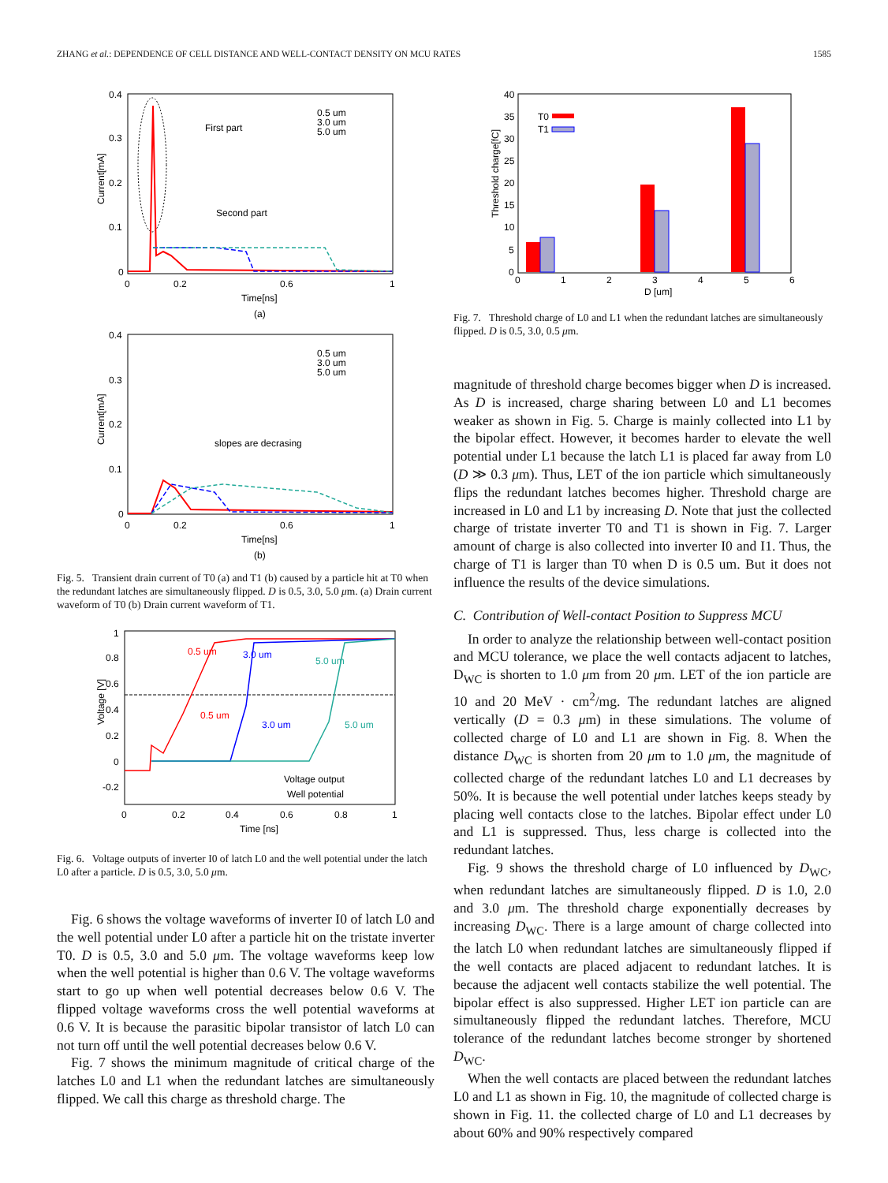ZHANG et al.: DEPENDENCE OF CELL DISTANCE AND WELL-CONTACT DENSITY ON MCU RATES 1585
0.4
0.3
0.2
0.1
0
0
0.2
0.6
1
Time[ns]
(a)
Current[mA]
First part
Second part
0.5 um
3.0 um
5.0 um
0.4
0.3
0.2
0.1
0
0
0.2
0.6
1
Time[ns]
(b)
Current[mA]
slopes are decrasing
0.5 um
3.0 um
5.0 um
Fig. 5. Transient drain current of T0 (a) and T1 (b) caused by a particle hit at T0 when the redundant latches are simultaneously flipped. D is 0.5, 3.0, 5.0 μm. (a) Drain current waveform of T0 (b) Drain current waveform of T1.
1
0.8
0.6
0.4
0.2
0
-0.2
0
0.2
0.4
0.6
0.8
1
Time [ns]
Voltage [V]
0.5 um
3.0 um
5.0 um
0.5 um
3.0 um
5.0 um
Voltage output
Well potential
Fig. 6. Voltage outputs of inverter I0 of latch L0 and the well potential under the latch L0 after a particle. D is 0.5, 3.0, 5.0 μm.
Fig. 6 shows the voltage waveforms of inverter I0 of latch L0 and the well potential under L0 after a particle hit on the tristate inverter T0. D is 0.5, 3.0 and 5.0 μm. The voltage waveforms keep low when the well potential is higher than 0.6 V. The voltage waveforms start to go up when well potential decreases below 0.6 V. The flipped voltage waveforms cross the well potential waveforms at 0.6 V. It is because the parasitic bipolar transistor of latch L0 can not turn off until the well potential decreases below 0.6 V.
Fig. 7 shows the minimum magnitude of critical charge of the latches L0 and L1 when the redundant latches are simultaneously flipped. We call this charge as threshold charge. The
40
35
30
25
20
15
10
5
0
0
1
2
3
4
5
6
D [um]
Threshold charge[fC]
T0
T1
Fig. 7. Threshold charge of L0 and L1 when the redundant latches are simultaneously flipped. D is 0.5, 3.0, 0.5 μm.
magnitude of threshold charge becomes bigger when D is increased. As D is increased, charge sharing between L0 and L1 becomes weaker as shown in Fig. 5. Charge is mainly collected into L1 by the bipolar effect. However, it becomes harder to elevate the well potential under L1 because the latch L1 is placed far away from L0 (D ≫ 0.3 μm). Thus, LET of the ion particle which simultaneously flips the redundant latches becomes higher. Threshold charge are increased in L0 and L1 by increasing D. Note that just the collected charge of tristate inverter T0 and T1 is shown in Fig. 7. Larger amount of charge is also collected into inverter I0 and I1. Thus, the charge of T1 is larger than T0 when D is 0.5 um. But it does not influence the results of the device simulations.
C. Contribution of Well-contact Position to Suppress MCU
In order to analyze the relationship between well-contact position and MCU tolerance, we place the well contacts adjacent to latches, D<sub>WC</sub> is shorten to 1.0 μm from 20 μm. LET of the ion particle are 10 and 20 MeV · cm<sup>2</sup>/mg. The redundant latches are aligned vertically (D = 0.3 μm) in these simulations. The volume of collected charge of L0 and L1 are shown in Fig. 8. When the distance D<sub>WC</sub> is shorten from 20 μm to 1.0 μm, the magnitude of collected charge of the redundant latches L0 and L1 decreases by 50%. It is because the well potential under latches keeps steady by placing well contacts close to the latches. Bipolar effect under L0 and L1 is suppressed. Thus, less charge is collected into the redundant latches.
Fig. 9 shows the threshold charge of L0 influenced by D<sub>WC</sub>, when redundant latches are simultaneously flipped. D is 1.0, 2.0 and 3.0 μm. The threshold charge exponentially decreases by increasing D<sub>WC</sub>. There is a large amount of charge collected into the latch L0 when redundant latches are simultaneously flipped if the well contacts are placed adjacent to redundant latches. It is because the adjacent well contacts stabilize the well potential. The bipolar effect is also suppressed. Higher LET ion particle can are simultaneously flipped the redundant latches. Therefore, MCU tolerance of the redundant latches become stronger by shortened D<sub>WC</sub>.
When the well contacts are placed between the redundant latches L0 and L1 as shown in Fig. 10, the magnitude of collected charge is shown in Fig. 11. the collected charge of L0 and L1 decreases by about 60% and 90% respectively compared